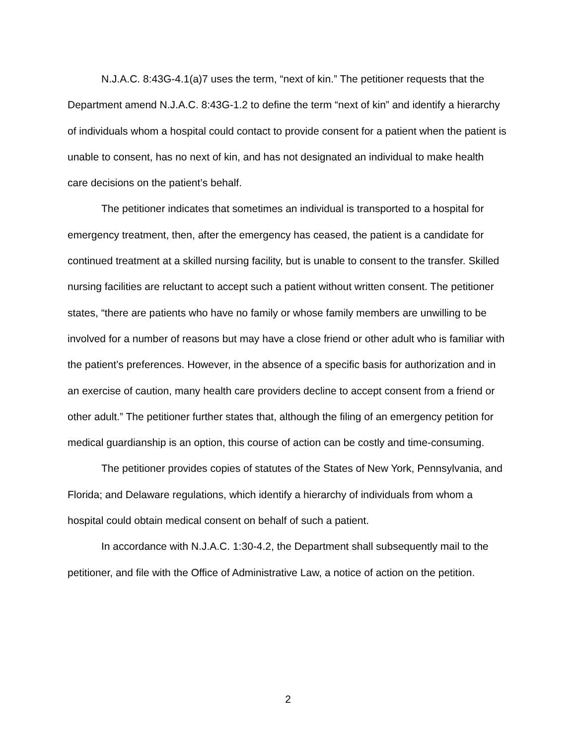N.J.A.C. 8:43G-4.1(a)7 uses the term, “next of kin.” The petitioner requests that the Department amend N.J.A.C. 8:43G-1.2 to define the term “next of kin” and identify a hierarchy of individuals whom a hospital could contact to provide consent for a patient when the patient is unable to consent, has no next of kin, and has not designated an individual to make health care decisions on the patient’s behalf.
The petitioner indicates that sometimes an individual is transported to a hospital for emergency treatment, then, after the emergency has ceased, the patient is a candidate for continued treatment at a skilled nursing facility, but is unable to consent to the transfer. Skilled nursing facilities are reluctant to accept such a patient without written consent. The petitioner states, “there are patients who have no family or whose family members are unwilling to be involved for a number of reasons but may have a close friend or other adult who is familiar with the patient’s preferences. However, in the absence of a specific basis for authorization and in an exercise of caution, many health care providers decline to accept consent from a friend or other adult.” The petitioner further states that, although the filing of an emergency petition for medical guardianship is an option, this course of action can be costly and time-consuming.
The petitioner provides copies of statutes of the States of New York, Pennsylvania, and Florida; and Delaware regulations, which identify a hierarchy of individuals from whom a hospital could obtain medical consent on behalf of such a patient.
In accordance with N.J.A.C. 1:30-4.2, the Department shall subsequently mail to the petitioner, and file with the Office of Administrative Law, a notice of action on the petition.
2